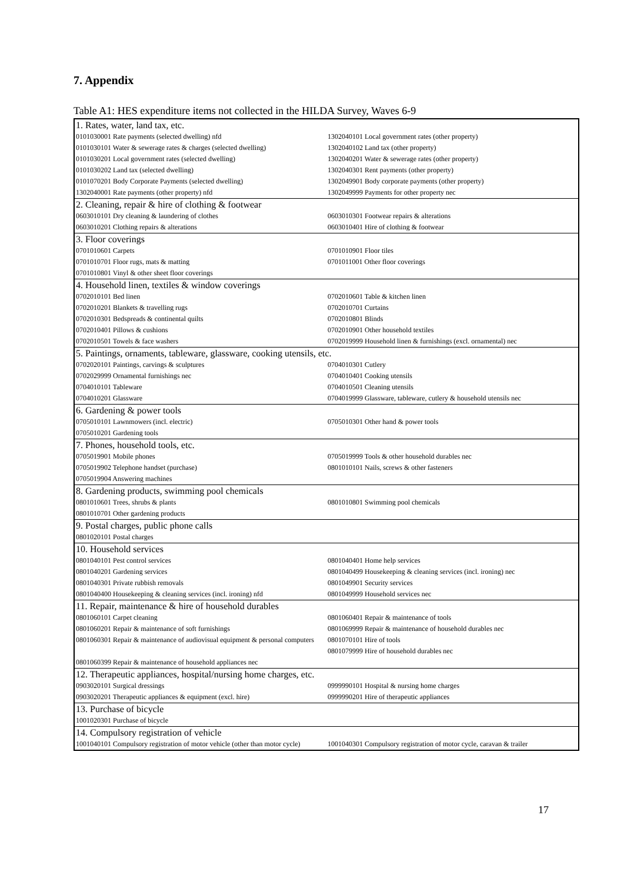7. Appendix
Table A1: HES expenditure items not collected in the HILDA Survey, Waves 6-9
| 1. Rates, water, land tax, etc. | |
| 0101030001 Rate payments (selected dwelling) nfd | 1302040101 Local government rates (other property) |
| 0101030101 Water & sewerage rates & charges (selected dwelling) | 1302040102 Land tax (other property) |
| 0101030201 Local government rates (selected dwelling) | 1302040201 Water & sewerage rates (other property) |
| 0101030202 Land tax (selected dwelling) | 1302040301 Rent payments (other property) |
| 0101070201 Body Corporate Payments (selected dwelling) | 1302049901 Body corporate payments (other property) |
| 1302040001 Rate payments (other property) nfd | 1302049999 Payments for other property nec |
| 2. Cleaning, repair & hire of clothing & footwear | |
| 0603010101 Dry cleaning & laundering of clothes | 0603010301 Footwear repairs & alterations |
| 0603010201 Clothing repairs & alterations | 0603010401 Hire of clothing & footwear |
| 3. Floor coverings | |
| 0701010601 Carpets | 0701010901 Floor tiles |
| 0701010701 Floor rugs, mats & matting | 0701011001 Other floor coverings |
| 0701010801 Vinyl & other sheet floor coverings | |
| 4. Household linen, textiles & window coverings | |
| 0702010101 Bed linen | 0702010601 Table & kitchen linen |
| 0702010201 Blankets & travelling rugs | 0702010701 Curtains |
| 0702010301 Bedspreads & continental quilts | 0702010801 Blinds |
| 0702010401 Pillows & cushions | 0702010901 Other household textiles |
| 0702010501 Towels & face washers | 0702019999 Household linen & furnishings (excl. ornamental) nec |
| 5. Paintings, ornaments, tableware, glassware, cooking utensils, etc. | |
| 0702020101 Paintings, carvings & sculptures | 0704010301 Cutlery |
| 0702029999 Ornamental furnishings nec | 0704010401 Cooking utensils |
| 0704010101 Tableware | 0704010501 Cleaning utensils |
| 0704010201 Glassware | 0704019999 Glassware, tableware, cutlery & household utensils nec |
| 6. Gardening & power tools | |
| 0705010101 Lawnmowers (incl. electric) | 0705010301 Other hand & power tools |
| 0705010201 Gardening tools | |
| 7. Phones, household tools, etc. | |
| 0705019901 Mobile phones | 0705019999 Tools & other household durables nec |
| 0705019902 Telephone handset (purchase) | 0801010101 Nails, screws & other fasteners |
| 0705019904 Answering machines | |
| 8. Gardening products, swimming pool chemicals | |
| 0801010601 Trees, shrubs & plants | 0801010801 Swimming pool chemicals |
| 0801010701 Other gardening products | |
| 9. Postal charges, public phone calls | |
| 0801020101 Postal charges | |
| 10. Household services | |
| 0801040101 Pest control services | 0801040401 Home help services |
| 0801040201 Gardening services | 0801040499 Housekeeping & cleaning services (incl. ironing) nec |
| 0801040301 Private rubbish removals | 0801049901 Security services |
| 0801040400 Housekeeping & cleaning services (incl. ironing) nfd | 0801049999 Household services nec |
| 11. Repair, maintenance & hire of household durables | |
| 0801060101 Carpet cleaning | 0801060401 Repair & maintenance of tools |
| 0801060201 Repair & maintenance of soft furnishings | 0801069999 Repair & maintenance of household durables nec |
| 0801060301 Repair & maintenance of audiovisual equipment & personal computers | 0801070101 Hire of tools 0801079999 Hire of household durables nec |
| 0801060399 Repair & maintenance of household appliances nec | |
| 12. Therapeutic appliances, hospital/nursing home charges, etc. | |
| 0903020101 Surgical dressings | 0999990101 Hospital & nursing home charges |
| 0903020201 Therapeutic appliances & equipment (excl. hire) | 0999990201 Hire of therapeutic appliances |
| 13. Purchase of bicycle | |
| 1001020301 Purchase of bicycle | |
| 14. Compulsory registration of vehicle | |
| 1001040101 Compulsory registration of motor vehicle (other than motor cycle) | 1001040301 Compulsory registration of motor cycle, caravan & trailer |
17